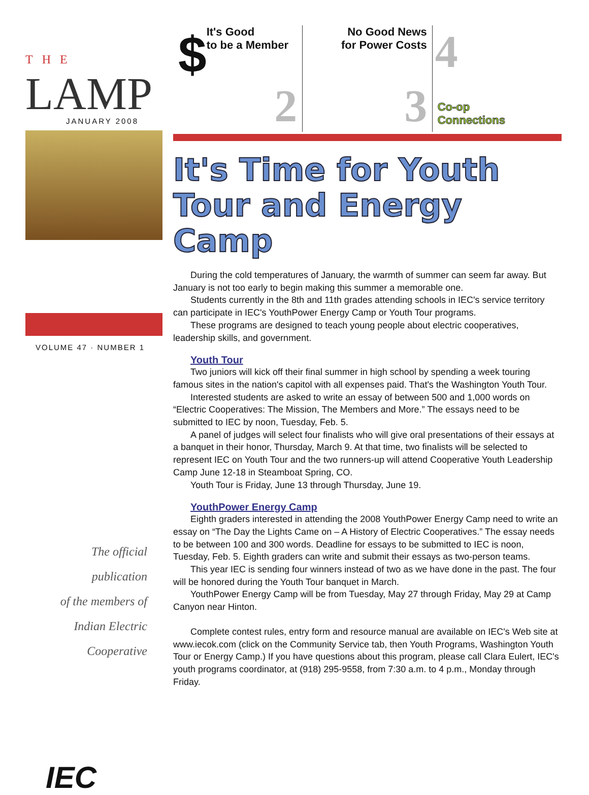THE
LAMP
JANUARY 2008
VOLUME 47 · NUMBER 1
The official
publication
of the members of
Indian Electric
Cooperative
IEC
$ It's Good
to be a Member
2
No Good News
for Power Costs
3
4
Co-op
Connections
It's Time for Youth Tour and Energy Camp
During the cold temperatures of January, the warmth of summer can seem far away. But January is not too early to begin making this summer a memorable one.
Students currently in the 8th and 11th grades attending schools in IEC's service territory can participate in IEC's YouthPower Energy Camp or Youth Tour programs.
These programs are designed to teach young people about electric cooperatives, leadership skills, and government.
Youth Tour
Two juniors will kick off their final summer in high school by spending a week touring famous sites in the nation's capitol with all expenses paid. That's the Washington Youth Tour.
Interested students are asked to write an essay of between 500 and 1,000 words on “Electric Cooperatives: The Mission, The Members and More.” The essays need to be submitted to IEC by noon, Tuesday, Feb. 5.
A panel of judges will select four finalists who will give oral presentations of their essays at a banquet in their honor, Thursday, March 9. At that time, two finalists will be selected to represent IEC on Youth Tour and the two runners-up will attend Cooperative Youth Leadership Camp June 12-18 in Steamboat Spring, CO.
Youth Tour is Friday, June 13 through Thursday, June 19.
YouthPower Energy Camp
Eighth graders interested in attending the 2008 YouthPower Energy Camp need to write an essay on “The Day the Lights Came on – A History of Electric Cooperatives.” The essay needs to be between 100 and 300 words. Deadline for essays to be submitted to IEC is noon, Tuesday, Feb. 5. Eighth graders can write and submit their essays as two-person teams.
This year IEC is sending four winners instead of two as we have done in the past. The four will be honored during the Youth Tour banquet in March.
YouthPower Energy Camp will be from Tuesday, May 27 through Friday, May 29 at Camp Canyon near Hinton.
Complete contest rules, entry form and resource manual are available on IEC's Web site at www.iecok.com (click on the Community Service tab, then Youth Programs, Washington Youth Tour or Energy Camp.) If you have questions about this program, please call Clara Eulert, IEC's youth programs coordinator, at (918) 295-9558, from 7:30 a.m. to 4 p.m., Monday through Friday.